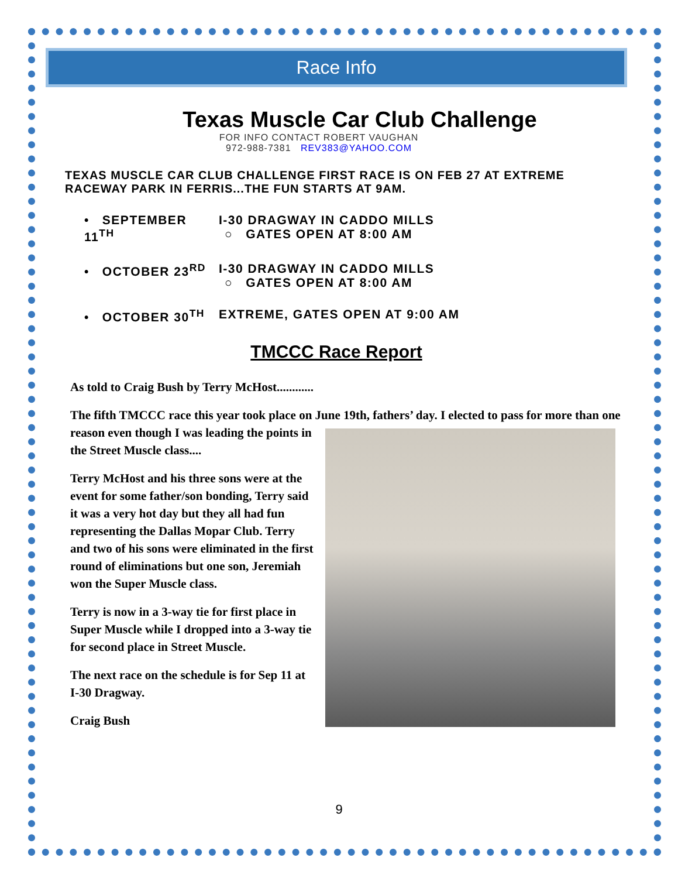Race Info
Texas Muscle Car Club Challenge
FOR INFO CONTACT ROBERT VAUGHAN
972-988-7381 REV383@YAHOO.COM
TEXAS MUSCLE CAR CLUB CHALLENGE FIRST RACE IS ON FEB 27 AT EXTREME RACEWAY PARK IN FERRIS...THE FUN STARTS AT 9AM.
• SEPTEMBER 11<sup>TH</sup> I-30 DRAGWAY IN CADDO MILLS
○ GATES OPEN AT 8:00 AM
• OCTOBER 23<sup>RD</sup> I-30 DRAGWAY IN CADDO MILLS
○ GATES OPEN AT 8:00 AM
• OCTOBER 30<sup>TH</sup> EXTREME, GATES OPEN AT 9:00 AM
TMCCC Race Report
As told to Craig Bush by Terry McHost............
The fifth TMCCC race this year took place on June 19th, fathers’ day. I elected to pass for more than one reason even though I was leading the points in the Street Muscle class....
Terry McHost and his three sons were at the event for some father/son bonding, Terry said it was a very hot day but they all had fun representing the Dallas Mopar Club. Terry and two of his sons were eliminated in the first round of eliminations but one son, Jeremiah won the Super Muscle class.
Terry is now in a 3-way tie for first place in Super Muscle while I dropped into a 3-way tie for second place in Street Muscle.
The next race on the schedule is for Sep 11 at I-30 Dragway.
Craig Bush
9